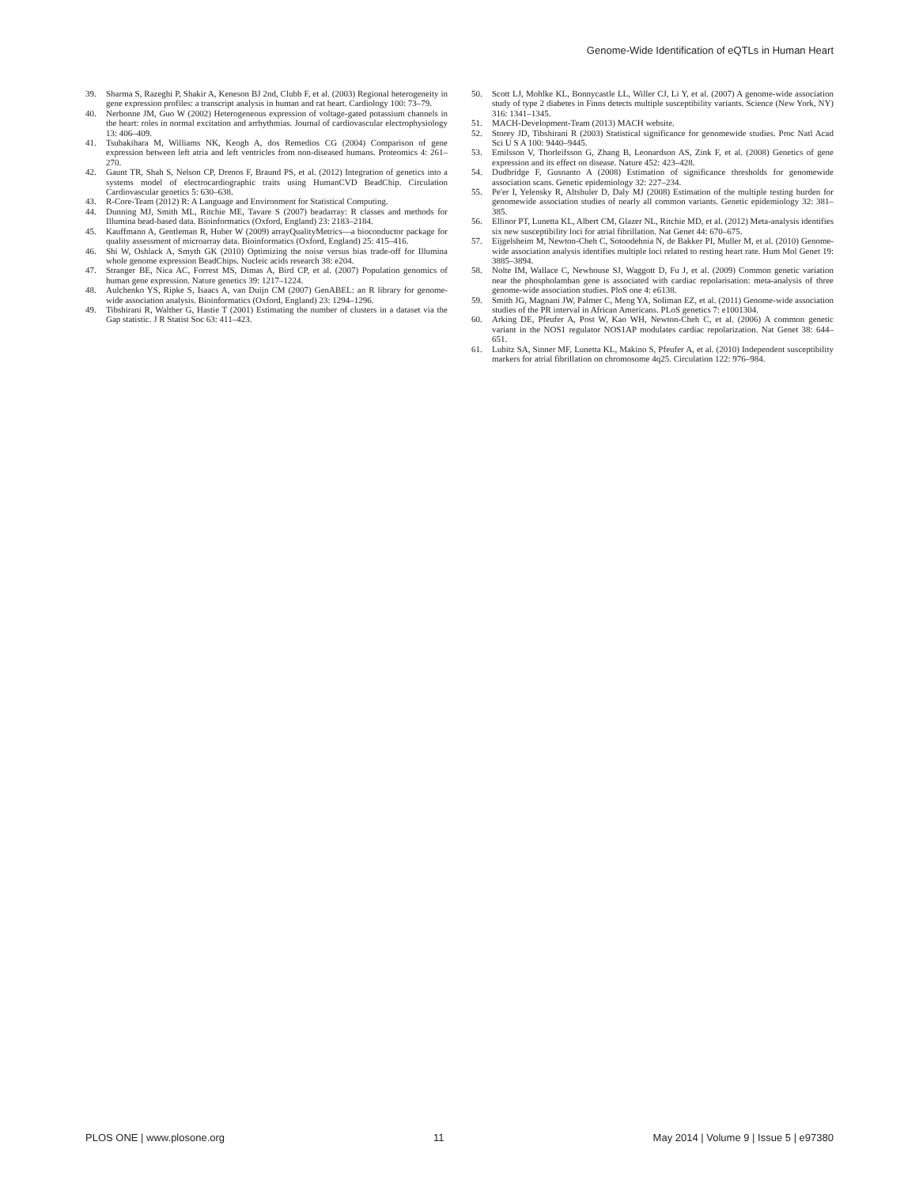Genome-Wide Identification of eQTLs in Human Heart
39. Sharma S, Razeghi P, Shakir A, Keneson BJ 2nd, Clubb F, et al. (2003) Regional heterogeneity in gene expression profiles: a transcript analysis in human and rat heart. Cardiology 100: 73–79.
40. Nerbonne JM, Guo W (2002) Heterogeneous expression of voltage-gated potassium channels in the heart: roles in normal excitation and arrhythmias. Journal of cardiovascular electrophysiology 13: 406–409.
41. Tsubakihara M, Williams NK, Keogh A, dos Remedios CG (2004) Comparison of gene expression between left atria and left ventricles from non-diseased humans. Proteomics 4: 261–270.
42. Gaunt TR, Shah S, Nelson CP, Drenos F, Braund PS, et al. (2012) Integration of genetics into a systems model of electrocardiographic traits using HumanCVD BeadChip. Circulation Cardiovascular genetics 5: 630–638.
43. R-Core-Team (2012) R: A Language and Environment for Statistical Computing.
44. Dunning MJ, Smith ML, Ritchie ME, Tavare S (2007) beadarray: R classes and methods for Illumina bead-based data. Bioinformatics (Oxford, England) 23: 2183–2184.
45. Kauffmann A, Gentleman R, Huber W (2009) arrayQualityMetrics—a bioconductor package for quality assessment of microarray data. Bioinformatics (Oxford, England) 25: 415–416.
46. Shi W, Oshlack A, Smyth GK (2010) Optimizing the noise versus bias trade-off for Illumina whole genome expression BeadChips. Nucleic acids research 38: e204.
47. Stranger BE, Nica AC, Forrest MS, Dimas A, Bird CP, et al. (2007) Population genomics of human gene expression. Nature genetics 39: 1217–1224.
48. Aulchenko YS, Ripke S, Isaacs A, van Duijn CM (2007) GenABEL: an R library for genome-wide association analysis. Bioinformatics (Oxford, England) 23: 1294–1296.
49. Tibshirani R, Walther G, Hastie T (2001) Estimating the number of clusters in a dataset via the Gap statistic. J R Statist Soc 63: 411–423.
50. Scott LJ, Mohlke KL, Bonnycastle LL, Willer CJ, Li Y, et al. (2007) A genome-wide association study of type 2 diabetes in Finns detects multiple susceptibility variants. Science (New York, NY) 316: 1341–1345.
51. MACH-Development-Team (2013) MACH website.
52. Storey JD, Tibshirani R (2003) Statistical significance for genomewide studies. Proc Natl Acad Sci U S A 100: 9440–9445.
53. Emilsson V, Thorleifsson G, Zhang B, Leonardson AS, Zink F, et al. (2008) Genetics of gene expression and its effect on disease. Nature 452: 423–428.
54. Dudbridge F, Gusnanto A (2008) Estimation of significance thresholds for genomewide association scans. Genetic epidemiology 32: 227–234.
55. Pe'er I, Yelensky R, Altshuler D, Daly MJ (2008) Estimation of the multiple testing burden for genomewide association studies of nearly all common variants. Genetic epidemiology 32: 381–385.
56. Ellinor PT, Lunetta KL, Albert CM, Glazer NL, Ritchie MD, et al. (2012) Meta-analysis identifies six new susceptibility loci for atrial fibrillation. Nat Genet 44: 670–675.
57. Eijgelsheim M, Newton-Cheh C, Sotoodehnia N, de Bakker PI, Muller M, et al. (2010) Genome-wide association analysis identifies multiple loci related to resting heart rate. Hum Mol Genet 19: 3885–3894.
58. Nolte IM, Wallace C, Newhouse SJ, Waggott D, Fu J, et al. (2009) Common genetic variation near the phospholamban gene is associated with cardiac repolarisation: meta-analysis of three genome-wide association studies. PloS one 4: e6138.
59. Smith JG, Magnani JW, Palmer C, Meng YA, Soliman EZ, et al. (2011) Genome-wide association studies of the PR interval in African Americans. PLoS genetics 7: e1001304.
60. Arking DE, Pfeufer A, Post W, Kao WH, Newton-Cheh C, et al. (2006) A common genetic variant in the NOS1 regulator NOS1AP modulates cardiac repolarization. Nat Genet 38: 644–651.
61. Lubitz SA, Sinner MF, Lunetta KL, Makino S, Pfeufer A, et al. (2010) Independent susceptibility markers for atrial fibrillation on chromosome 4q25. Circulation 122: 976–984.
PLOS ONE | www.plosone.org 11 May 2014 | Volume 9 | Issue 5 | e97380